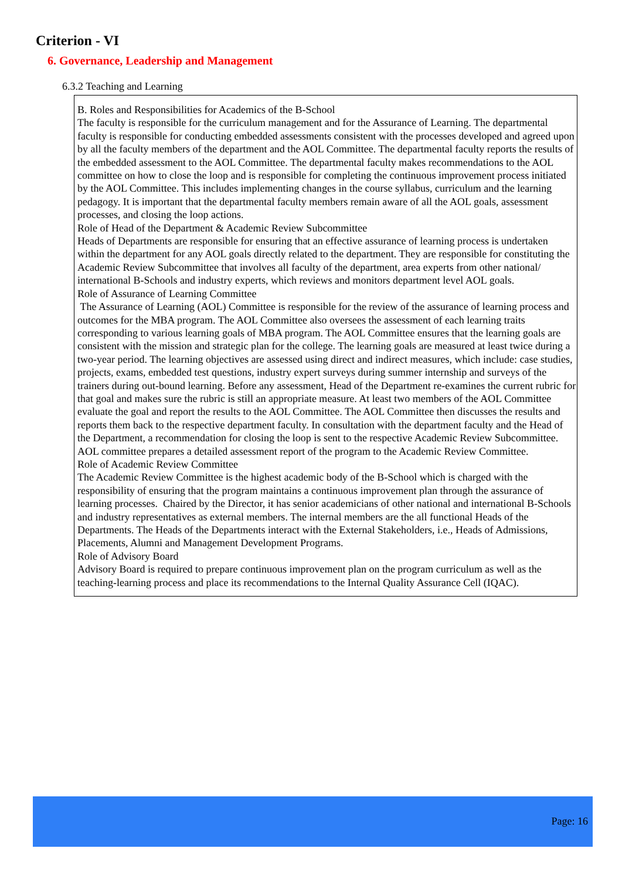Criterion - VI
6. Governance, Leadership and Management
6.3.2 Teaching and Learning
B. Roles and Responsibilities for Academics of the B-School
The faculty is responsible for the curriculum management and for the Assurance of Learning. The departmental faculty is responsible for conducting embedded assessments consistent with the processes developed and agreed upon by all the faculty members of the department and the AOL Committee. The departmental faculty reports the results of the embedded assessment to the AOL Committee. The departmental faculty makes recommendations to the AOL committee on how to close the loop and is responsible for completing the continuous improvement process initiated by the AOL Committee. This includes implementing changes in the course syllabus, curriculum and the learning pedagogy. It is important that the departmental faculty members remain aware of all the AOL goals, assessment processes, and closing the loop actions.
Role of Head of the Department & Academic Review Subcommittee
Heads of Departments are responsible for ensuring that an effective assurance of learning process is undertaken within the department for any AOL goals directly related to the department. They are responsible for constituting the Academic Review Subcommittee that involves all faculty of the department, area experts from other national/ international B-Schools and industry experts, which reviews and monitors department level AOL goals.
Role of Assurance of Learning Committee
The Assurance of Learning (AOL) Committee is responsible for the review of the assurance of learning process and outcomes for the MBA program. The AOL Committee also oversees the assessment of each learning traits corresponding to various learning goals of MBA program. The AOL Committee ensures that the learning goals are consistent with the mission and strategic plan for the college. The learning goals are measured at least twice during a two-year period. The learning objectives are assessed using direct and indirect measures, which include: case studies, projects, exams, embedded test questions, industry expert surveys during summer internship and surveys of the trainers during out-bound learning. Before any assessment, Head of the Department re-examines the current rubric for that goal and makes sure the rubric is still an appropriate measure. At least two members of the AOL Committee evaluate the goal and report the results to the AOL Committee. The AOL Committee then discusses the results and reports them back to the respective department faculty. In consultation with the department faculty and the Head of the Department, a recommendation for closing the loop is sent to the respective Academic Review Subcommittee.
AOL committee prepares a detailed assessment report of the program to the Academic Review Committee.
Role of Academic Review Committee
The Academic Review Committee is the highest academic body of the B-School which is charged with the responsibility of ensuring that the program maintains a continuous improvement plan through the assurance of learning processes. Chaired by the Director, it has senior academicians of other national and international B-Schools and industry representatives as external members. The internal members are the all functional Heads of the Departments. The Heads of the Departments interact with the External Stakeholders, i.e., Heads of Admissions, Placements, Alumni and Management Development Programs.
Role of Advisory Board
Advisory Board is required to prepare continuous improvement plan on the program curriculum as well as the teaching-learning process and place its recommendations to the Internal Quality Assurance Cell (IQAC).
Page: 16